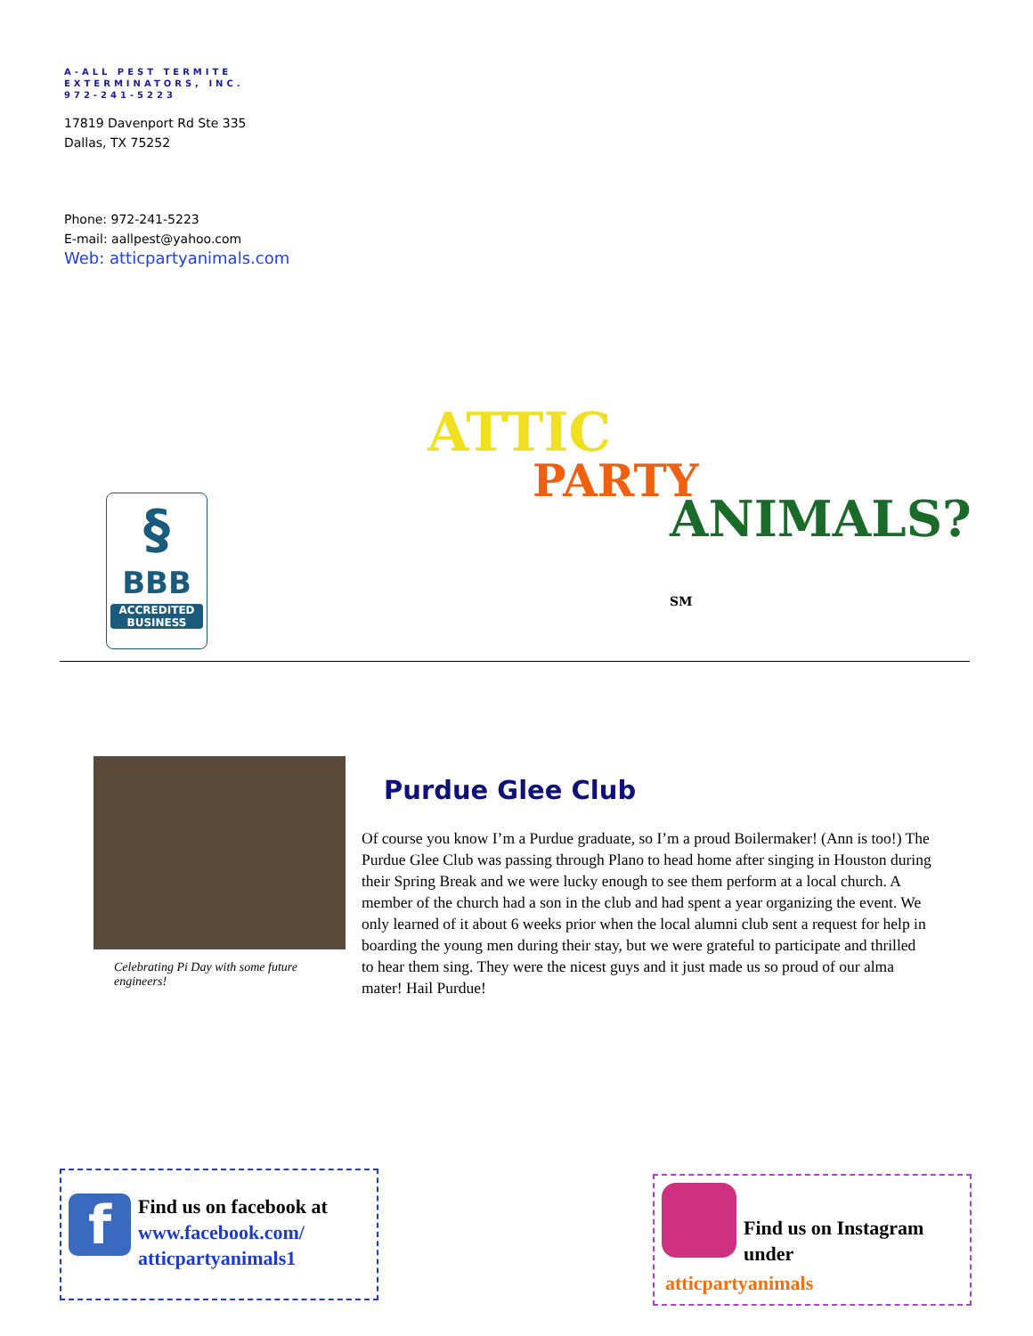A-ALL PEST TERMITE
EXTERMINATORS, INC.
972-241-5223
17819 Davenport Rd Ste 335
Dallas, TX 75252
Phone: 972-241-5223
E-mail: aallpest@yahoo.com
Web: atticpartyanimals.com
§
BBB
ACCREDITED
BUSINESS
ATTIC
PARTY
ANIMALS?<sub>SM</sub>
Celebrating Pi Day with some future engineers!
Purdue Glee Club
Of course you know I’m a Purdue graduate, so I’m a proud Boilermaker! (Ann is too!) The Purdue Glee Club was passing through Plano to head home after singing in Houston during their Spring Break and we were lucky enough to see them perform at a local church. A member of the church had a son in the club and had spent a year organizing the event. We only learned of it about 6 weeks prior when the local alumni club sent a request for help in boarding the young men during their stay, but we were grateful to participate and thrilled to hear them sing. They were the nicest guys and it just made us so proud of our alma mater! Hail Purdue!
f
Find us on facebook at
www.facebook.com/
atticpartyanimals1
Find us on Instagram
under
atticpartyanimals